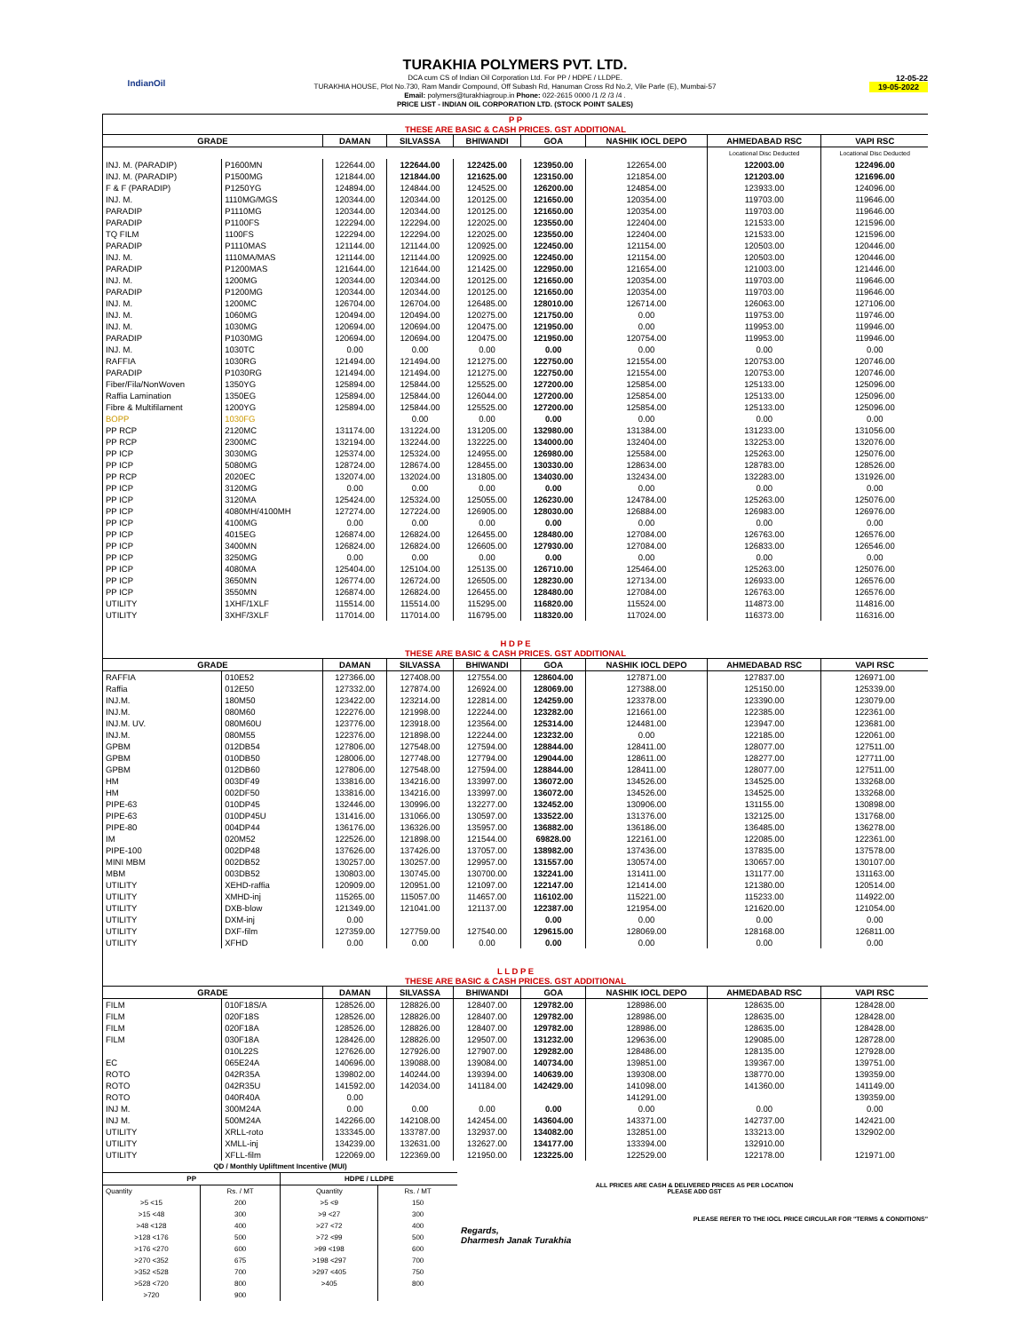IndianOil
TURAKHIA POLYMERS PVT. LTD.
DCA cum CS of Indian Oil Corporation Ltd. For PP / HDPE / LLDPE.
TURAKHIA HOUSE, Plot No.730, Ram Mandir Compound, Off Subash Rd, Hanuman Cross Rd No.2, Vile Parle (E), Mumbai-57
Email: polymers@turakhiagroup.in Phone: 022-2615 0000 /1 /2 /3 /4 .
PRICE LIST - INDIAN OIL CORPORATION LTD. (STOCK POINT SALES)
12-05-22
19-05-2022
| P P THESE ARE BASIC & CASH PRICES. GST ADDITIONAL | | | | | | | | |
| GRADE | | DAMAN | SILVASSA | BHIWANDI | GOA | NASHIK IOCL DEPO | AHMEDABAD RSC | VAPI RSC |
| | | | | | | | Locational Disc Deducted | Locational Disc Deducted |
| INJ. M. (PARADIP) | P1600MN | 122644.00 | 122644.00 | 122425.00 | 123950.00 | 122654.00 | 122003.00 | 122496.00 |
| INJ. M. (PARADIP) | P1500MG | 121844.00 | 121844.00 | 121625.00 | 123150.00 | 121854.00 | 121203.00 | 121696.00 |
| F & F (PARADIP) | P1250YG | 124894.00 | 124844.00 | 124525.00 | 126200.00 | 124854.00 | 123933.00 | 124096.00 |
| INJ. M. | 1110MG/MGS | 120344.00 | 120344.00 | 120125.00 | 121650.00 | 120354.00 | 119703.00 | 119646.00 |
| PARADIP | P1110MG | 120344.00 | 120344.00 | 120125.00 | 121650.00 | 120354.00 | 119703.00 | 119646.00 |
| PARADIP | P1100FS | 122294.00 | 122294.00 | 122025.00 | 123550.00 | 122404.00 | 121533.00 | 121596.00 |
| TQ FILM | 1100FS | 122294.00 | 122294.00 | 122025.00 | 123550.00 | 122404.00 | 121533.00 | 121596.00 |
| PARADIP | P1110MAS | 121144.00 | 121144.00 | 120925.00 | 122450.00 | 121154.00 | 120503.00 | 120446.00 |
| INJ. M. | 1110MA/MAS | 121144.00 | 121144.00 | 120925.00 | 122450.00 | 121154.00 | 120503.00 | 120446.00 |
| PARADIP | P1200MAS | 121644.00 | 121644.00 | 121425.00 | 122950.00 | 121654.00 | 121003.00 | 121446.00 |
| INJ. M. | 1200MG | 120344.00 | 120344.00 | 120125.00 | 121650.00 | 120354.00 | 119703.00 | 119646.00 |
| PARADIP | P1200MG | 120344.00 | 120344.00 | 120125.00 | 121650.00 | 120354.00 | 119703.00 | 119646.00 |
| INJ. M. | 1200MC | 126704.00 | 126704.00 | 126485.00 | 128010.00 | 126714.00 | 126063.00 | 127106.00 |
| INJ. M. | 1060MG | 120494.00 | 120494.00 | 120275.00 | 121750.00 | 0.00 | 119753.00 | 119746.00 |
| INJ. M. | 1030MG | 120694.00 | 120694.00 | 120475.00 | 121950.00 | 0.00 | 119953.00 | 119946.00 |
| PARADIP | P1030MG | 120694.00 | 120694.00 | 120475.00 | 121950.00 | 120754.00 | 119953.00 | 119946.00 |
| INJ. M. | 1030TC | 0.00 | 0.00 | 0.00 | 0.00 | 0.00 | 0.00 | 0.00 |
| RAFFIA | 1030RG | 121494.00 | 121494.00 | 121275.00 | 122750.00 | 121554.00 | 120753.00 | 120746.00 |
| PARADIP | P1030RG | 121494.00 | 121494.00 | 121275.00 | 122750.00 | 121554.00 | 120753.00 | 120746.00 |
| Fiber/Fila/NonWoven | 1350YG | 125894.00 | 125844.00 | 125525.00 | 127200.00 | 125854.00 | 125133.00 | 125096.00 |
| Raffia Lamination | 1350EG | 125894.00 | 125844.00 | 126044.00 | 127200.00 | 125854.00 | 125133.00 | 125096.00 |
| Fibre & Multifilament | 1200YG | 125894.00 | 125844.00 | 125525.00 | 127200.00 | 125854.00 | 125133.00 | 125096.00 |
| BOPP | 1030FG | | 0.00 | 0.00 | 0.00 | 0.00 | 0.00 | 0.00 |
| PP RCP | 2120MC | 131174.00 | 131224.00 | 131205.00 | 132980.00 | 131384.00 | 131233.00 | 131056.00 |
| PP RCP | 2300MC | 132194.00 | 132244.00 | 132225.00 | 134000.00 | 132404.00 | 132253.00 | 132076.00 |
| PP ICP | 3030MG | 125374.00 | 125324.00 | 124955.00 | 126980.00 | 125584.00 | 125263.00 | 125076.00 |
| PP ICP | 5080MG | 128724.00 | 128674.00 | 128455.00 | 130330.00 | 128634.00 | 128783.00 | 128526.00 |
| PP RCP | 2020EC | 132074.00 | 132024.00 | 131805.00 | 134030.00 | 132434.00 | 132283.00 | 131926.00 |
| PP ICP | 3120MG | 0.00 | 0.00 | 0.00 | 0.00 | 0.00 | 0.00 | 0.00 |
| PP ICP | 3120MA | 125424.00 | 125324.00 | 125055.00 | 126230.00 | 124784.00 | 125263.00 | 125076.00 |
| PP ICP | 4080MH/4100MH | 127274.00 | 127224.00 | 126905.00 | 128030.00 | 126884.00 | 126983.00 | 126976.00 |
| PP ICP | 4100MG | 0.00 | 0.00 | 0.00 | 0.00 | 0.00 | 0.00 | 0.00 |
| PP ICP | 4015EG | 126874.00 | 126824.00 | 126455.00 | 128480.00 | 127084.00 | 126763.00 | 126576.00 |
| PP ICP | 3400MN | 126824.00 | 126824.00 | 126605.00 | 127930.00 | 127084.00 | 126833.00 | 126546.00 |
| PP ICP | 3250MG | 0.00 | 0.00 | 0.00 | 0.00 | 0.00 | 0.00 | 0.00 |
| PP ICP | 4080MA | 125404.00 | 125104.00 | 125135.00 | 126710.00 | 125464.00 | 125263.00 | 125076.00 |
| PP ICP | 3650MN | 126774.00 | 126724.00 | 126505.00 | 128230.00 | 127134.00 | 126933.00 | 126576.00 |
| PP ICP | 3550MN | 126874.00 | 126824.00 | 126455.00 | 128480.00 | 127084.00 | 126763.00 | 126576.00 |
| UTILITY | 1XHF/1XLF | 115514.00 | 115514.00 | 115295.00 | 116820.00 | 115524.00 | 114873.00 | 114816.00 |
| UTILITY | 3XHF/3XLF | 117014.00 | 117014.00 | 116795.00 | 118320.00 | 117024.00 | 116373.00 | 116316.00 |
| H D P E THESE ARE BASIC & CASH PRICES. GST ADDITIONAL | | | | | | | | |
| GRADE | | DAMAN | SILVASSA | BHIWANDI | GOA | NASHIK IOCL DEPO | AHMEDABAD RSC | VAPI RSC |
| RAFFIA | 010E52 | 127366.00 | 127408.00 | 127554.00 | 128604.00 | 127871.00 | 127837.00 | 126971.00 |
| Raffia | 012E50 | 127332.00 | 127874.00 | 126924.00 | 128069.00 | 127388.00 | 125150.00 | 125339.00 |
| INJ.M. | 180M50 | 123422.00 | 123214.00 | 122814.00 | 124259.00 | 123378.00 | 123390.00 | 123079.00 |
| INJ.M. | 080M60 | 122276.00 | 121998.00 | 122244.00 | 123282.00 | 121661.00 | 122385.00 | 122361.00 |
| INJ.M. UV. | 080M60U | 123776.00 | 123918.00 | 123564.00 | 125314.00 | 124481.00 | 123947.00 | 123681.00 |
| INJ.M. | 080M55 | 122376.00 | 121898.00 | 122244.00 | 123232.00 | 0.00 | 122185.00 | 122061.00 |
| GPBM | 012DB54 | 127806.00 | 127548.00 | 127594.00 | 128844.00 | 128411.00 | 128077.00 | 127511.00 |
| GPBM | 010DB50 | 128006.00 | 127748.00 | 127794.00 | 129044.00 | 128611.00 | 128277.00 | 127711.00 |
| GPBM | 012DB60 | 127806.00 | 127548.00 | 127594.00 | 128844.00 | 128411.00 | 128077.00 | 127511.00 |
| HM | 003DF49 | 133816.00 | 134216.00 | 133997.00 | 136072.00 | 134526.00 | 134525.00 | 133268.00 |
| HM | 002DF50 | 133816.00 | 134216.00 | 133997.00 | 136072.00 | 134526.00 | 134525.00 | 133268.00 |
| PIPE-63 | 010DP45 | 132446.00 | 130996.00 | 132277.00 | 132452.00 | 130906.00 | 131155.00 | 130898.00 |
| PIPE-63 | 010DP45U | 131416.00 | 131066.00 | 130597.00 | 133522.00 | 131376.00 | 132125.00 | 131768.00 |
| PIPE-80 | 004DP44 | 136176.00 | 136326.00 | 135957.00 | 136882.00 | 136186.00 | 136485.00 | 136278.00 |
| IM | 020M52 | 122526.00 | 121898.00 | 121544.00 | 69828.00 | 122161.00 | 122085.00 | 122361.00 |
| PIPE-100 | 002DP48 | 137626.00 | 137426.00 | 137057.00 | 138982.00 | 137436.00 | 137835.00 | 137578.00 |
| MINI MBM | 002DB52 | 130257.00 | 130257.00 | 129957.00 | 131557.00 | 130574.00 | 130657.00 | 130107.00 |
| MBM | 003DB52 | 130803.00 | 130745.00 | 130700.00 | 132241.00 | 131411.00 | 131177.00 | 131163.00 |
| UTILITY | XEHD-raffia | 120909.00 | 120951.00 | 121097.00 | 122147.00 | 121414.00 | 121380.00 | 120514.00 |
| UTILITY | XMHD-inj | 115265.00 | 115057.00 | 114657.00 | 116102.00 | 115221.00 | 115233.00 | 114922.00 |
| UTILITY | DXB-blow | 121349.00 | 121041.00 | 121137.00 | 122387.00 | 121954.00 | 121620.00 | 121054.00 |
| UTILITY | DXM-inj | 0.00 | | | 0.00 | 0.00 | 0.00 | 0.00 |
| UTILITY | DXF-film | 127359.00 | 127759.00 | 127540.00 | 129615.00 | 128069.00 | 128168.00 | 126811.00 |
| UTILITY | XFHD | 0.00 | 0.00 | 0.00 | 0.00 | 0.00 | 0.00 | 0.00 |
| L L D P E THESE ARE BASIC & CASH PRICES. GST ADDITIONAL | | | | | | | | |
| GRADE | | DAMAN | SILVASSA | BHIWANDI | GOA | NASHIK IOCL DEPO | AHMEDABAD RSC | VAPI RSC |
| FILM | 010F18S/A | 128526.00 | 128826.00 | 128407.00 | 129782.00 | 128986.00 | 128635.00 | 128428.00 |
| FILM | 020F18S | 128526.00 | 128826.00 | 128407.00 | 129782.00 | 128986.00 | 128635.00 | 128428.00 |
| FILM | 020F18A | 128526.00 | 128826.00 | 128407.00 | 129782.00 | 128986.00 | 128635.00 | 128428.00 |
| FILM | 030F18A | 128426.00 | 128826.00 | 129507.00 | 131232.00 | 129636.00 | 129085.00 | 128728.00 |
| | 010L22S | 127626.00 | 127926.00 | 127907.00 | 129282.00 | 128486.00 | 128135.00 | 127928.00 |
| EC | 065E24A | 140696.00 | 139088.00 | 139084.00 | 140734.00 | 139851.00 | 139367.00 | 139751.00 |
| ROTO | 042R35A | 139802.00 | 140244.00 | 139394.00 | 140639.00 | 139308.00 | 138770.00 | 139359.00 |
| ROTO | 042R35U | 141592.00 | 142034.00 | 141184.00 | 142429.00 | 141098.00 | 141360.00 | 141149.00 |
| ROTO | 040R40A | 0.00 | | | | 141291.00 | | 139359.00 |
| INJ M. | 300M24A | 0.00 | 0.00 | 0.00 | 0.00 | 0.00 | 0.00 | 0.00 |
| INJ M. | 500M24A | 142266.00 | 142108.00 | 142454.00 | 143604.00 | 143371.00 | 142737.00 | 142421.00 |
| UTILITY | XRLL-roto | 133345.00 | 133787.00 | 132937.00 | 134082.00 | 132851.00 | 133213.00 | 132902.00 |
| UTILITY | XMLL-inj | 134239.00 | 132631.00 | 132627.00 | 134177.00 | 133394.00 | 132910.00 | |
| UTILITY | XFLL-film | 122069.00 | 122369.00 | 121950.00 | 123225.00 | 122529.00 | 122178.00 | 121971.00 |
| QD / Monthly Upliftment Incentive (MUI) | | | |
| PP | | HDPE / LLDPE | |
| Quantity | Rs. / MT | Quantity | Rs. / MT |
| >5 <15 | 200 | >5 <9 | 150 |
| >15 <48 | 300 | >9 <27 | 300 |
| >48 <128 | 400 | >27 <72 | 400 |
| >128 <176 | 500 | >72 <99 | 500 |
| >176 <270 | 600 | >99 <198 | 600 |
| >270 <352 | 675 | >198 <297 | 700 |
| >352 <528 | 700 | >297 <405 | 750 |
| >528 <720 | 800 | >405 | 800 |
| >720 | 900 | | |
ALL PRICES ARE CASH & DELIVERED PRICES AS PER LOCATION
PLEASE ADD GST
PLEASE REFER TO THE IOCL PRICE CIRCULAR FOR "TERMS & CONDITIONS"
Regards,
Dharmesh Janak Turakhia